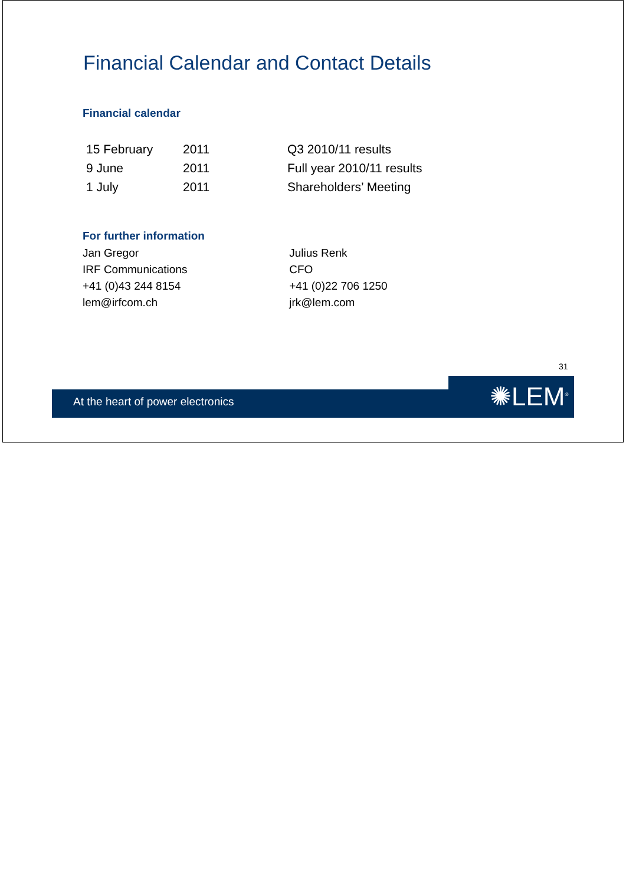Financial Calendar and Contact Details
Financial calendar
| 15 February | 2011 | Q3 2010/11 results |
| 9 June | 2011 | Full year 2010/11 results |
| 1 July | 2011 | Shareholders’ Meeting |
For further information
| Jan Gregor | Julius Renk |
| IRF Communications | CFO |
| +41 (0)43 244 8154 | +41 (0)22 706 1250 |
| lem@irfcom.ch | jrk@lem.com |
31
At the heart of power electronics ✺LEM<sup>®</sup>